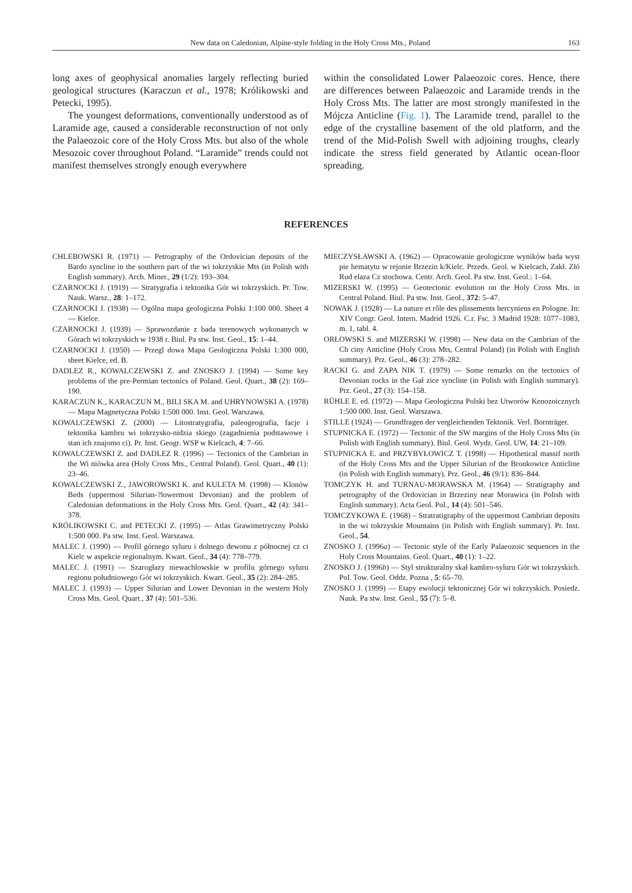New data on Caledonian, Alpine-style folding in the Holy Cross Mts., Poland 163
long axes of geophysical anomalies largely reflecting buried geological structures (Karaczun et al., 1978; Królikowski and Petecki, 1995).
The youngest deformations, conventionally understood as of Laramide age, caused a considerable reconstruction of not only the Palaeozoic core of the Holy Cross Mts. but also of the whole Mesozoic cover throughout Poland. “Laramide” trends could not manifest themselves strongly enough everywhere
within the consolidated Lower Palaeozoic cores. Hence, there are differences between Palaeozoic and Laramide trends in the Holy Cross Mts. The latter are most strongly manifested in the Mójcza Anticline (Fig. 1). The Laramide trend, parallel to the edge of the crystalline basement of the old platform, and the trend of the Mid-Polish Swell with adjoining troughs, clearly indicate the stress field generated by Atlantic ocean-floor spreading.
REFERENCES
CHLEBOWSKI R. (1971) — Petrography of the Ordovician deposits of the Bardo syncline in the southern part of the wi tokrzyskie Mts (in Polish with English summary). Arch. Miner., 29 (1/2): 193–304.
CZARNOCKI J. (1919) — Stratygrafia i tektonika Gór wi tokrzyskich. Pr. Tow. Nauk. Warsz., 28: 1–172.
CZARNOCKI J. (1938) — Ogólna mapa geologiczna Polski 1:100 000. Sheet 4 — Kielce.
CZARNOCKI J. (1939) — Sprawozdanie z bada terenowych wykonanych w Górach wi tokrzyskich w 1938 r. Biul. Pa stw. Inst. Geol., 15: 1–44.
CZARNOCKI J. (1950) — Przegl dowa Mapa Geologiczna Polski 1:300 000, sheet Kielce, ed. B.
DADLEZ R., KOWALCZEWSKI Z. and ZNOSKO J. (1994) — Some key problems of the pre-Permian tectonics of Poland. Geol. Quart., 38 (2): 169–190.
KARACZUN K., KARACZUN M., BILI SKA M. and UHRYNOWSKI A. (1978) — Mapa Magnetyczna Polski 1:500 000. Inst. Geol. Warszawa.
KOWALCZEWSKI Z. (2000) — Litostratygrafia, paleogeografia, facje i tektonika kambru wi tokrzysko-nidzia skiego (zagadnienia podstawowe i stan ich znajomo ci). Pr. Inst. Geogr. WSP w Kielcach, 4: 7–66.
KOWALCZEWSKI Z. and DADLEZ R. (1996) — Tectonics of the Cambrian in the Wi niówka area (Holy Cross Mts., Central Poland). Geol. Quart., 40 (1): 23–46.
KOWALCZEWSKI Z., JAWOROWSKI K. and KULETA M. (1998) — Klonów Beds (uppermost Silurian-?lowermost Devonian) and the problem of Caledonian deformations in the Holy Cross Mts. Geol. Quart., 42 (4): 341–378.
KRÓLIKOWSKI C. and PETECKI Z. (1995) — Atlas Grawimetryczny Polski 1:500 000. Pa stw. Inst. Geol. Warszawa.
MALEC J. (1990) — Profil górnego syluru i dolnego dewonu z północnej cz ci Kielc w aspekcie regionalnym. Kwart. Geol., 34 (4): 778–779.
MALEC J. (1991) — Szarogłazy niewachlowskie w profilu górnego syluru regionu południowego Gór wi tokrzyskich. Kwart. Geol., 35 (2): 284–285.
MALEC J. (1993) — Upper Silurian and Lower Devonian in the western Holy Cross Mts. Geol. Quart., 37 (4): 501–536.
MIECZYSŁAWSKI A. (1962) — Opracowanie geologiczne wyników bada wyst pie hematytu w rejonie Brzezin k/Kielc. Przeds. Geol. w Kielcach, Zakł. Złó Rud elaza Cz stochowa. Centr. Arch. Geol. Pa stw. Inst. Geol.: 1–64.
MIZERSKI W. (1995) — Geotectonic evolution on the Holy Cross Mts. in Central Poland. Biul. Pa stw. Inst. Geol., 372: 5–47.
NOWAK J. (1928) — La nature et rôle des plissements hercyniens en Pologne. In: XIV Congr. Geol. Intern. Madrid 1926. C.r. Fsc. 3 Madrid 1928: 1077–1083, m. 1, tabl. 4.
ORŁOWSKI S. and MIZERSKI W. (1998) — New data on the Cambrian of the Ch ciny Anticline (Holy Cross Mts, Central Poland) (in Polish with English summary). Prz. Geol., 46 (3): 278–282.
RACKI G. and ZAPA NIK T. (1979) — Some remarks on the tectonics of Devonian rocks in the Gał zice syncline (in Polish with English summary). Prz. Geol., 27 (3): 154–158.
RÜHLE E. ed. (1972) — Mapa Geologiczna Polski bez Utworów Kenozoicznych 1:500 000. Inst. Geol. Warszawa.
STILLE (1924) — Grundfragen der vergleichenden Tektonik. Verl. Bornträger.
STUPNICKA E. (1972) — Tectonic of the SW margins of the Holy Cross Mts (in Polish with English summary). Biul. Geol. Wydz. Geol. UW, 14: 21–109.
STUPNICKA E. and PRZYBYŁOWICZ T. (1998) — Hipothetical massif north of the Holy Cross Mts and the Upper Silurian of the Bronkowice Anticline (in Polish with English summary). Prz. Geol., 46 (9/1): 836–844.
TOMCZYK H. and TURNAU-MORAWSKA M. (1964) — Stratigraphy and petrography of the Ordovician in Brzeziny near Morawica (in Polish with English summary). Acta Geol. Pol., 14 (4): 501–546.
TOMCZYKOWA E. (1968) – Stratratigraphy of the uppermost Cambrian deposits in the wi tokrzyskie Mountains (in Polish with English summary). Pr. Inst. Geol., 54.
ZNOSKO J. (1996a) — Tectonic style of the Early Palaeozoic sequences in the Holy Cross Mountains. Geol. Quart., 40 (1): 1–22.
ZNOSKO J. (1996b) — Styl strukturalny skał kambro-syluru Gór wi tokrzyskich. Pol. Tow. Geol. Oddz. Pozna , 5: 65–70.
ZNOSKO J. (1999) — Etapy ewolucji tektonicznej Gór wi tokrzyskich. Posiedz. Nauk. Pa stw. Inst. Geol., 55 (7): 5–8.